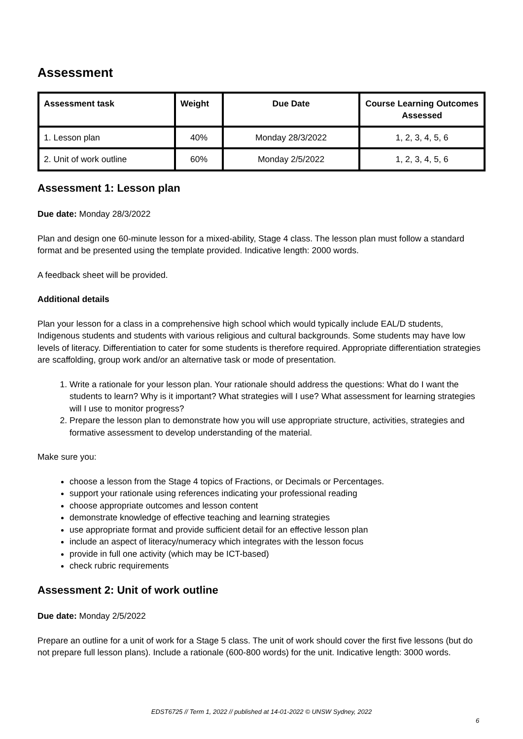Assessment
| Assessment task | Weight | Due Date | Course Learning Outcomes Assessed |
| --- | --- | --- | --- |
| 1. Lesson plan | 40% | Monday 28/3/2022 | 1, 2, 3, 4, 5, 6 |
| 2. Unit of work outline | 60% | Monday 2/5/2022 | 1, 2, 3, 4, 5, 6 |
Assessment 1: Lesson plan
Due date: Monday 28/3/2022
Plan and design one 60-minute lesson for a mixed-ability, Stage 4 class. The lesson plan must follow a standard format and be presented using the template provided. Indicative length: 2000 words.
A feedback sheet will be provided.
Additional details
Plan your lesson for a class in a comprehensive high school which would typically include EAL/D students, Indigenous students and students with various religious and cultural backgrounds. Some students may have low levels of literacy. Differentiation to cater for some students is therefore required. Appropriate differentiation strategies are scaffolding, group work and/or an alternative task or mode of presentation.
1. Write a rationale for your lesson plan. Your rationale should address the questions: What do I want the students to learn? Why is it important? What strategies will I use? What assessment for learning strategies will I use to monitor progress?
2. Prepare the lesson plan to demonstrate how you will use appropriate structure, activities, strategies and formative assessment to develop understanding of the material.
Make sure you:
choose a lesson from the Stage 4 topics of Fractions, or Decimals or Percentages.
support your rationale using references indicating your professional reading
choose appropriate outcomes and lesson content
demonstrate knowledge of effective teaching and learning strategies
use appropriate format and provide sufficient detail for an effective lesson plan
include an aspect of literacy/numeracy which integrates with the lesson focus
provide in full one activity (which may be ICT-based)
check rubric requirements
Assessment 2: Unit of work outline
Due date: Monday 2/5/2022
Prepare an outline for a unit of work for a Stage 5 class. The unit of work should cover the first five lessons (but do not prepare full lesson plans). Include a rationale (600-800 words) for the unit. Indicative length: 3000 words.
EDST6725 // Term 1, 2022 // published at 14-01-2022 © UNSW Sydney, 2022
6